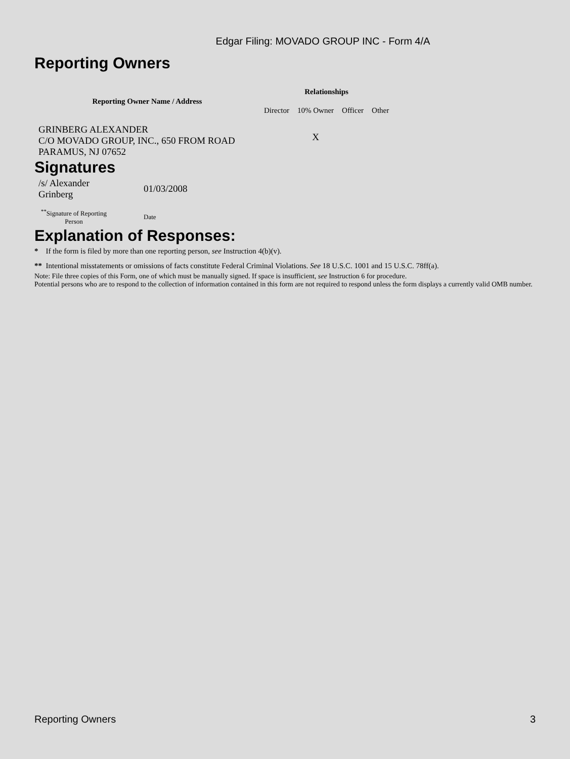Edgar Filing: MOVADO GROUP INC - Form 4/A
Reporting Owners
| Reporting Owner Name / Address | Relationships | | | |
| --- | --- | --- | --- | --- |
| | Director | 10% Owner | Officer | Other |
| GRINBERG ALEXANDER C/O MOVADO GROUP, INC., 650 FROM ROAD PARAMUS, NJ 07652 | | X | | |
Signatures
| /s/ Alexander Grinberg | 01/03/2008 |
| <sup>**</sup> Signature of Reporting Person | Date |
Explanation of Responses:
* If the form is filed by more than one reporting person, see Instruction 4(b)(v).
** Intentional misstatements or omissions of facts constitute Federal Criminal Violations. See 18 U.S.C. 1001 and 15 U.S.C. 78ff(a).
Note: File three copies of this Form, one of which must be manually signed. If space is insufficient, see Instruction 6 for procedure.
Potential persons who are to respond to the collection of information contained in this form are not required to respond unless the form displays a currently valid OMB number.
Reporting Owners 3